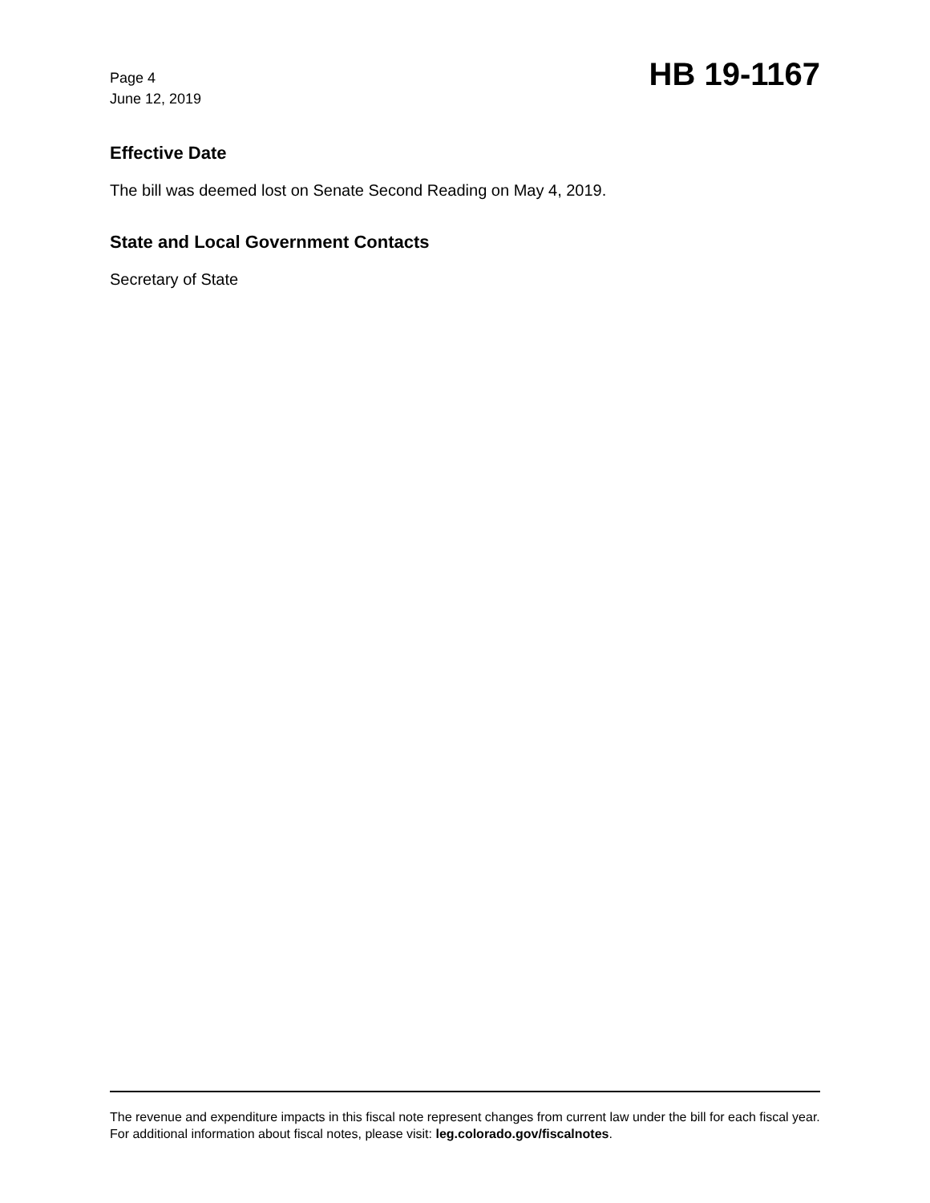Page 4
June 12, 2019
HB 19-1167
Effective Date
The bill was deemed lost on Senate Second Reading on May 4, 2019.
State and Local Government Contacts
Secretary of State
The revenue and expenditure impacts in this fiscal note represent changes from current law under the bill for each fiscal year. For additional information about fiscal notes, please visit: leg.colorado.gov/fiscalnotes.